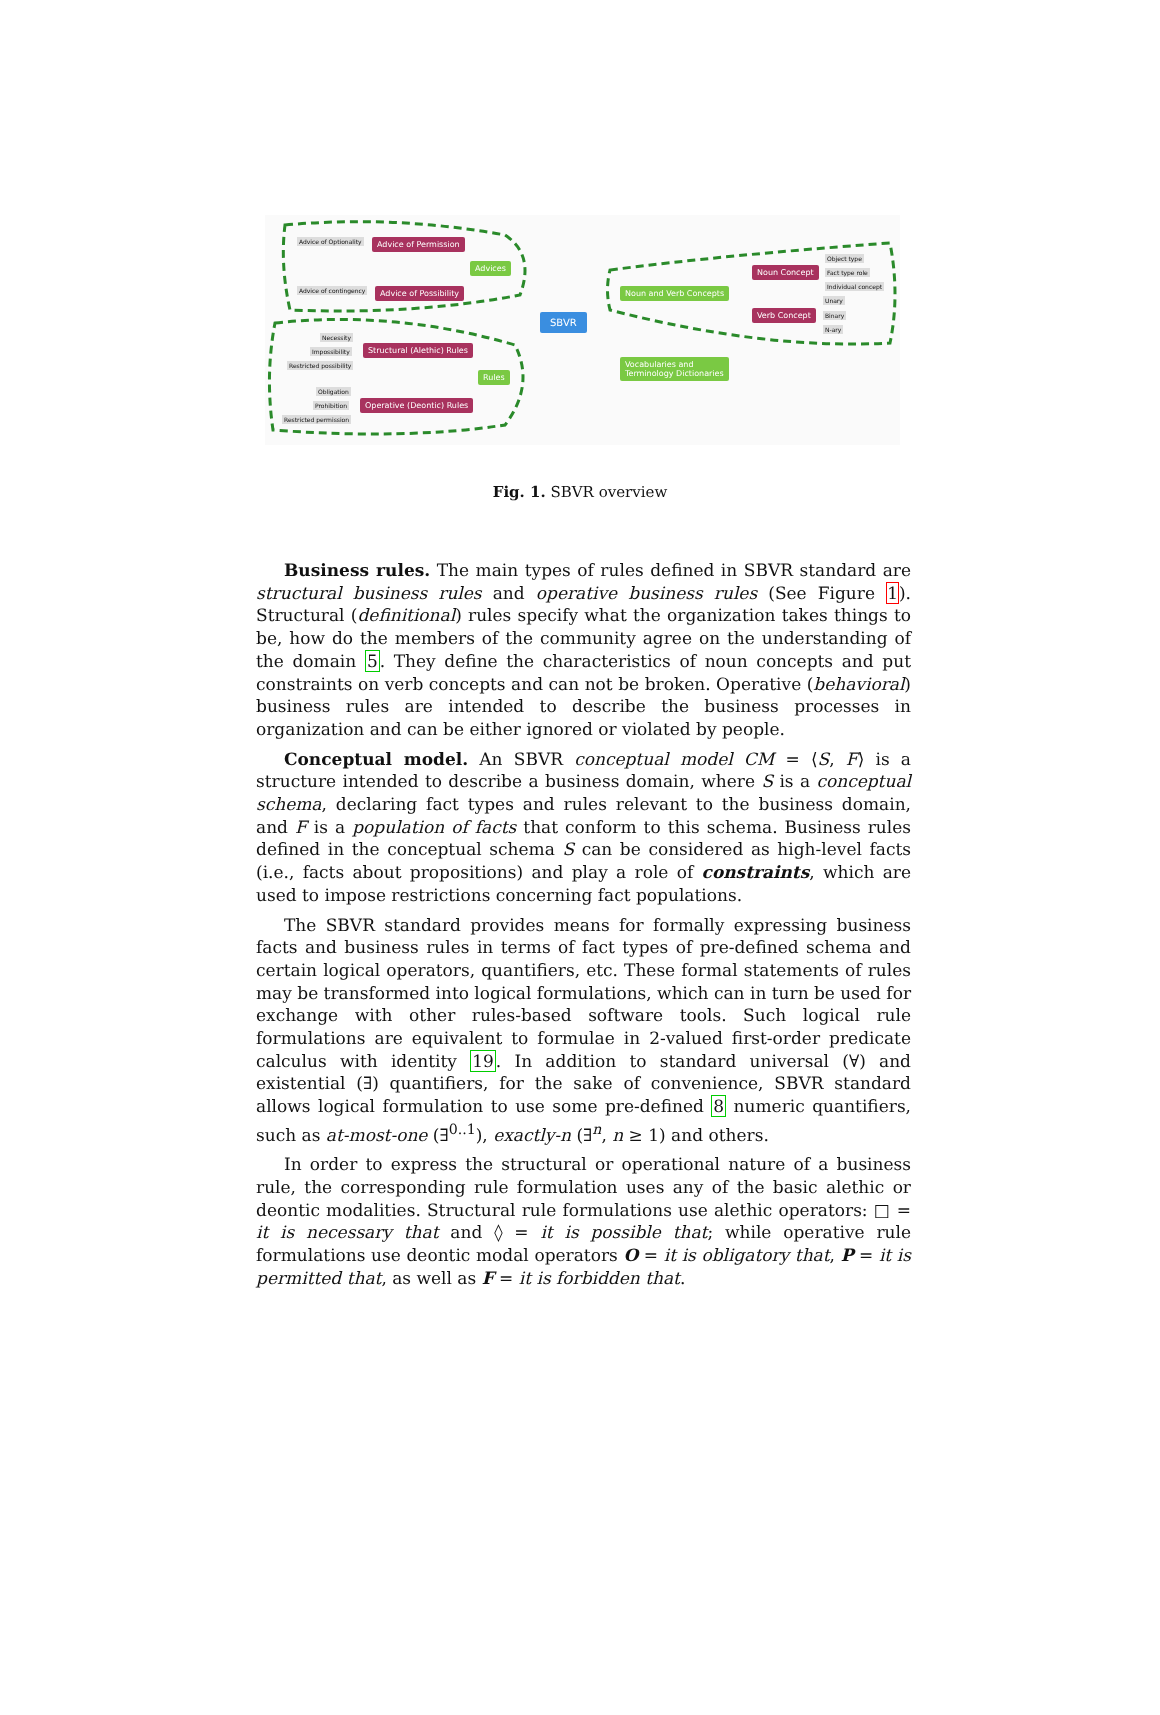Advice of Optionality Advice of Permission
Advices
Advice of contingency Advice of Possibility
SBVR
Noun and Verb Concepts
Noun Concept
Verb Concept
Object type
Fact type role
Individual concept
Unary
Binary
N-ary
Vocabularies and
Terminology Dictionaries
Necessity
Impossibility
Restricted possibility
Structural (Alethic) Rules
Rules
Obligation
Prohibition
Restricted permission
Operative (Deontic) Rules
Fig. 1. SBVR overview
Business rules. The main types of rules defined in SBVR standard are structural business rules and operative business rules (See Figure 1). Structural (definitional) rules specify what the organization takes things to be, how do the members of the community agree on the understanding of the domain 5. They define the characteristics of noun concepts and put constraints on verb concepts and can not be broken. Operative (behavioral) business rules are intended to describe the business processes in organization and can be either ignored or violated by people.
Conceptual model. An SBVR conceptual model CM = ⟨S, F⟩ is a structure intended to describe a business domain, where S is a conceptual schema, declaring fact types and rules relevant to the business domain, and F is a population of facts that conform to this schema. Business rules defined in the conceptual schema S can be considered as high-level facts (i.e., facts about propositions) and play a role of constraints, which are used to impose restrictions concerning fact populations.
The SBVR standard provides means for formally expressing business facts and business rules in terms of fact types of pre-defined schema and certain logical operators, quantifiers, etc. These formal statements of rules may be transformed into logical formulations, which can in turn be used for exchange with other rules-based software tools. Such logical rule formulations are equivalent to formulae in 2-valued first-order predicate calculus with identity 19. In addition to standard universal (∀) and existential (∃) quantifiers, for the sake of convenience, SBVR standard allows logical formulation to use some pre-defined 8 numeric quantifiers, such as at-most-one (∃<sup>0..1</sup>), exactly-n (∃<sup>n</sup>, n ≥ 1) and others.
In order to express the structural or operational nature of a business rule, the corresponding rule formulation uses any of the basic alethic or deontic modalities. Structural rule formulations use alethic operators: □ = it is necessary that and ◊ = it is possible that; while operative rule formulations use deontic modal operators O = it is obligatory that, P = it is permitted that, as well as F = it is forbidden that.